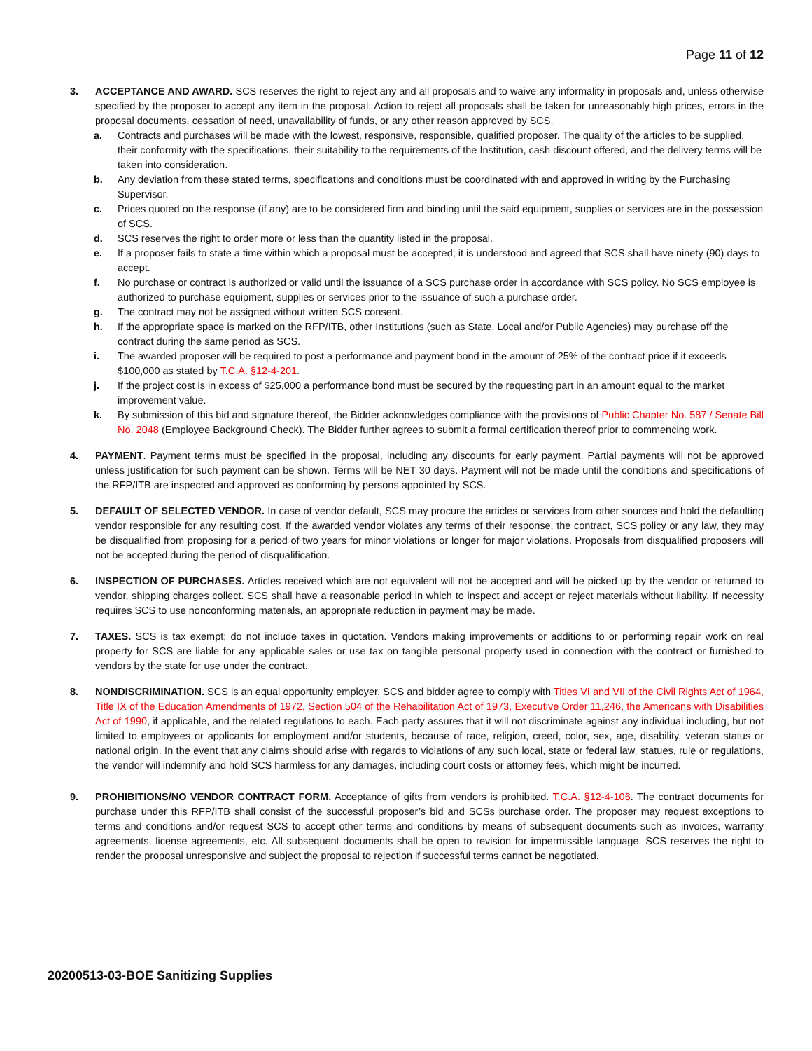Page 11 of 12
3. ACCEPTANCE AND AWARD. SCS reserves the right to reject any and all proposals and to waive any informality in proposals and, unless otherwise specified by the proposer to accept any item in the proposal. Action to reject all proposals shall be taken for unreasonably high prices, errors in the proposal documents, cessation of need, unavailability of funds, or any other reason approved by SCS.
a. Contracts and purchases will be made with the lowest, responsive, responsible, qualified proposer. The quality of the articles to be supplied, their conformity with the specifications, their suitability to the requirements of the Institution, cash discount offered, and the delivery terms will be taken into consideration.
b. Any deviation from these stated terms, specifications and conditions must be coordinated with and approved in writing by the Purchasing Supervisor.
c. Prices quoted on the response (if any) are to be considered firm and binding until the said equipment, supplies or services are in the possession of SCS.
d. SCS reserves the right to order more or less than the quantity listed in the proposal.
e. If a proposer fails to state a time within which a proposal must be accepted, it is understood and agreed that SCS shall have ninety (90) days to accept.
f. No purchase or contract is authorized or valid until the issuance of a SCS purchase order in accordance with SCS policy. No SCS employee is authorized to purchase equipment, supplies or services prior to the issuance of such a purchase order.
g. The contract may not be assigned without written SCS consent.
h. If the appropriate space is marked on the RFP/ITB, other Institutions (such as State, Local and/or Public Agencies) may purchase off the contract during the same period as SCS.
i. The awarded proposer will be required to post a performance and payment bond in the amount of 25% of the contract price if it exceeds $100,000 as stated by T.C.A. §12-4-201.
j. If the project cost is in excess of $25,000 a performance bond must be secured by the requesting part in an amount equal to the market improvement value.
k. By submission of this bid and signature thereof, the Bidder acknowledges compliance with the provisions of Public Chapter No. 587 / Senate Bill No. 2048 (Employee Background Check). The Bidder further agrees to submit a formal certification thereof prior to commencing work.
4. PAYMENT. Payment terms must be specified in the proposal, including any discounts for early payment. Partial payments will not be approved unless justification for such payment can be shown. Terms will be NET 30 days. Payment will not be made until the conditions and specifications of the RFP/ITB are inspected and approved as conforming by persons appointed by SCS.
5. DEFAULT OF SELECTED VENDOR. In case of vendor default, SCS may procure the articles or services from other sources and hold the defaulting vendor responsible for any resulting cost. If the awarded vendor violates any terms of their response, the contract, SCS policy or any law, they may be disqualified from proposing for a period of two years for minor violations or longer for major violations. Proposals from disqualified proposers will not be accepted during the period of disqualification.
6. INSPECTION OF PURCHASES. Articles received which are not equivalent will not be accepted and will be picked up by the vendor or returned to vendor, shipping charges collect. SCS shall have a reasonable period in which to inspect and accept or reject materials without liability. If necessity requires SCS to use nonconforming materials, an appropriate reduction in payment may be made.
7. TAXES. SCS is tax exempt; do not include taxes in quotation. Vendors making improvements or additions to or performing repair work on real property for SCS are liable for any applicable sales or use tax on tangible personal property used in connection with the contract or furnished to vendors by the state for use under the contract.
8. NONDISCRIMINATION. SCS is an equal opportunity employer. SCS and bidder agree to comply with Titles VI and VII of the Civil Rights Act of 1964, Title IX of the Education Amendments of 1972, Section 504 of the Rehabilitation Act of 1973, Executive Order 11,246, the Americans with Disabilities Act of 1990, if applicable, and the related regulations to each. Each party assures that it will not discriminate against any individual including, but not limited to employees or applicants for employment and/or students, because of race, religion, creed, color, sex, age, disability, veteran status or national origin. In the event that any claims should arise with regards to violations of any such local, state or federal law, statues, rule or regulations, the vendor will indemnify and hold SCS harmless for any damages, including court costs or attorney fees, which might be incurred.
9. PROHIBITIONS/NO VENDOR CONTRACT FORM. Acceptance of gifts from vendors is prohibited. T.C.A. §12-4-106. The contract documents for purchase under this RFP/ITB shall consist of the successful proposer’s bid and SCSs purchase order. The proposer may request exceptions to terms and conditions and/or request SCS to accept other terms and conditions by means of subsequent documents such as invoices, warranty agreements, license agreements, etc. All subsequent documents shall be open to revision for impermissible language. SCS reserves the right to render the proposal unresponsive and subject the proposal to rejection if successful terms cannot be negotiated.
20200513-03-BOE Sanitizing Supplies